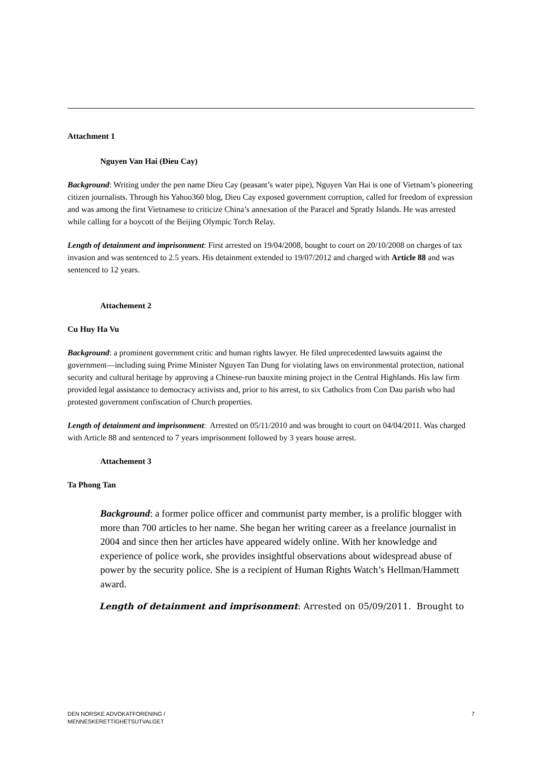Attachment 1
Nguyen Van Hai (Đieu Cay)
Background: Writing under the pen name Dieu Cay (peasant’s water pipe), Nguyen Van Hai is one of Vietnam’s pioneering citizen journalists. Through his Yahoo360 blog, Dieu Cay exposed government corruption, called for freedom of expression and was among the first Vietnamese to criticize China’s annexation of the Paracel and Spratly Islands. He was arrested while calling for a boycott of the Beijing Olympic Torch Relay.
Length of detainment and imprisonment: First arrested on 19/04/2008, bought to court on 20/10/2008 on charges of tax invasion and was sentenced to 2.5 years. His detainment extended to 19/07/2012 and charged with Article 88 and was sentenced to 12 years.
Attachement 2
Cu Huy Ha Vu
Background: a prominent government critic and human rights lawyer. He filed unprecedented lawsuits against the government—including suing Prime Minister Nguyen Tan Dung for violating laws on environmental protection, national security and cultural heritage by approving a Chinese-run bauxite mining project in the Central Highlands. His law firm provided legal assistance to democracy activists and, prior to his arrest, to six Catholics from Con Dau parish who had protested government confiscation of Church properties.
Length of detainment and imprisonment: Arrested on 05/11/2010 and was brought to court on 04/04/2011. Was charged with Article 88 and sentenced to 7 years imprisonment followed by 3 years house arrest.
Attachement 3
Ta Phong Tan
Background: a former police officer and communist party member, is a prolific blogger with more than 700 articles to her name. She began her writing career as a freelance journalist in 2004 and since then her articles have appeared widely online. With her knowledge and experience of police work, she provides insightful observations about widespread abuse of power by the security police. She is a recipient of Human Rights Watch’s Hellman/Hammett award.
Length of detainment and imprisonment: Arrested on 05/09/2011. Brought to
DEN NORSKE ADVOKATFORENING /
MENNESKERETTIGHETSUTVALGET
7